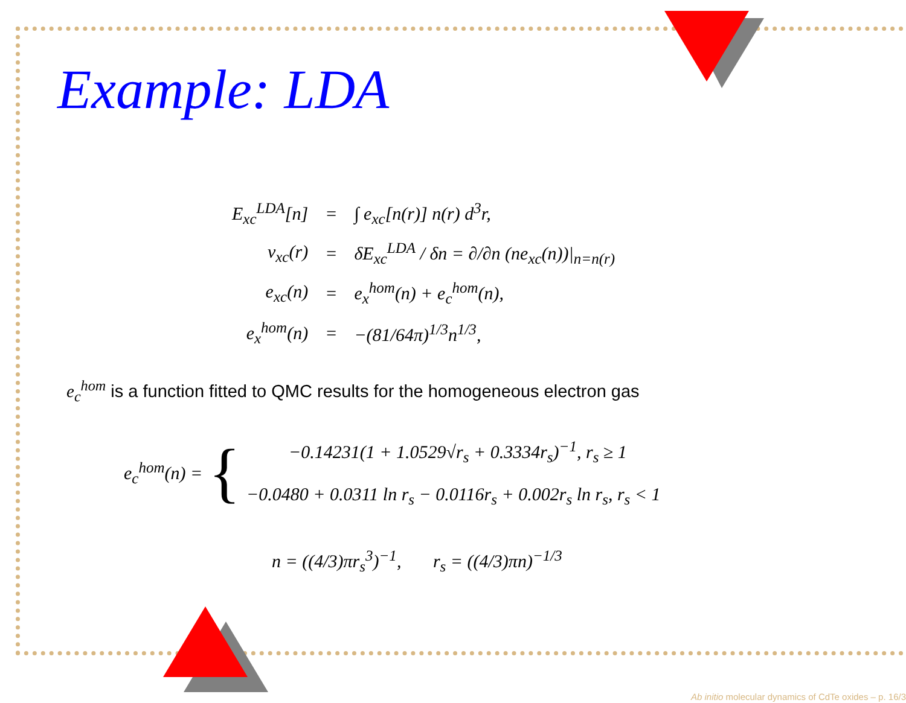Example: LDA
| E<sub>xc</sub><sup>LDA</sup>[n] | = | ∫ e<sub>xc</sub>[n(r)] n(r) d<sup>3</sup>r, |
| v<sub>xc</sub>(r) | = | δE<sub>xc</sub><sup>LDA</sup> / δn = ∂/∂n (ne<sub>xc</sub>(n))/<sub>n=n(r)</sub> |
| e<sub>xc</sub>(n) | = | e<sub>x</sub><sup>hom</sup>(n) + e<sub>c</sub><sup>hom</sup>(n), |
| e<sub>x</sub><sup>hom</sup>(n) | = | −(81/64π)<sup>1/3</sup>n<sup>1/3</sup>, |
e<sub>c</sub><sup>hom</sup> is a function fitted to QMC results for the homogeneous electron gas
e<sub>c</sub><sup>hom</sup>(n) = {
−0.14231(1 + 1.0529√r<sub>s</sub> + 0.3334r<sub>s</sub>)<sup>−1</sup>, r<sub>s</sub> ≥ 1
−0.0480 + 0.0311 ln r<sub>s</sub> − 0.0116r<sub>s</sub> + 0.002r<sub>s</sub> ln r<sub>s</sub>, r<sub>s</sub> < 1
n = ((4/3)πr<sub>s</sub><sup>3</sup>)<sup>−1</sup>, r<sub>s</sub> = ((4/3)πn)<sup>−1/3</sup>
Ab initio molecular dynamics of CdTe oxides – p. 16/3